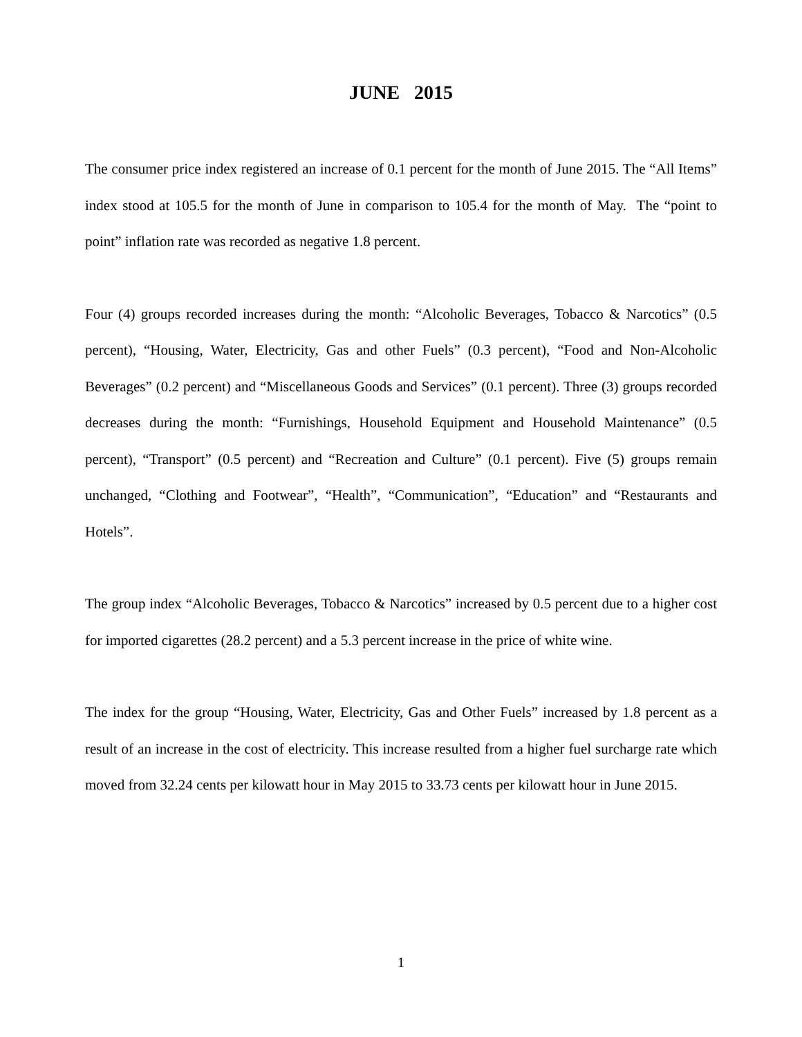JUNE 2015
The consumer price index registered an increase of 0.1 percent for the month of June 2015. The “All Items” index stood at 105.5 for the month of June in comparison to 105.4 for the month of May. The “point to point” inflation rate was recorded as negative 1.8 percent.
Four (4) groups recorded increases during the month: “Alcoholic Beverages, Tobacco & Narcotics” (0.5 percent), “Housing, Water, Electricity, Gas and other Fuels” (0.3 percent), “Food and Non-Alcoholic Beverages” (0.2 percent) and “Miscellaneous Goods and Services” (0.1 percent). Three (3) groups recorded decreases during the month: “Furnishings, Household Equipment and Household Maintenance” (0.5 percent), “Transport” (0.5 percent) and “Recreation and Culture” (0.1 percent). Five (5) groups remain unchanged, “Clothing and Footwear”, “Health”, “Communication”, “Education” and “Restaurants and Hotels”.
The group index “Alcoholic Beverages, Tobacco & Narcotics” increased by 0.5 percent due to a higher cost for imported cigarettes (28.2 percent) and a 5.3 percent increase in the price of white wine.
The index for the group “Housing, Water, Electricity, Gas and Other Fuels” increased by 1.8 percent as a result of an increase in the cost of electricity. This increase resulted from a higher fuel surcharge rate which moved from 32.24 cents per kilowatt hour in May 2015 to 33.73 cents per kilowatt hour in June 2015.
1